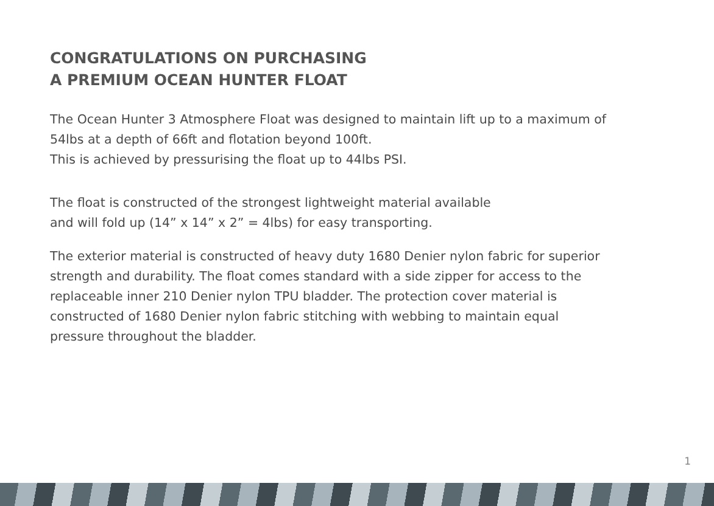CONGRATULATIONS ON PURCHASING
A PREMIUM OCEAN HUNTER FLOAT
The Ocean Hunter 3 Atmosphere Float was designed to maintain lift up to a maximum of 54lbs at a depth of 66ft and flotation beyond 100ft.
This is achieved by pressurising the float up to 44lbs PSI.
The float is constructed of the strongest lightweight material available
and will fold up (14” x 14” x 2” = 4lbs) for easy transporting.
The exterior material is constructed of heavy duty 1680 Denier nylon fabric for superior strength and durability. The float comes standard with a side zipper for access to the replaceable inner 210 Denier nylon TPU bladder. The protection cover material is constructed of 1680 Denier nylon fabric stitching with webbing to maintain equal pressure throughout the bladder.
1